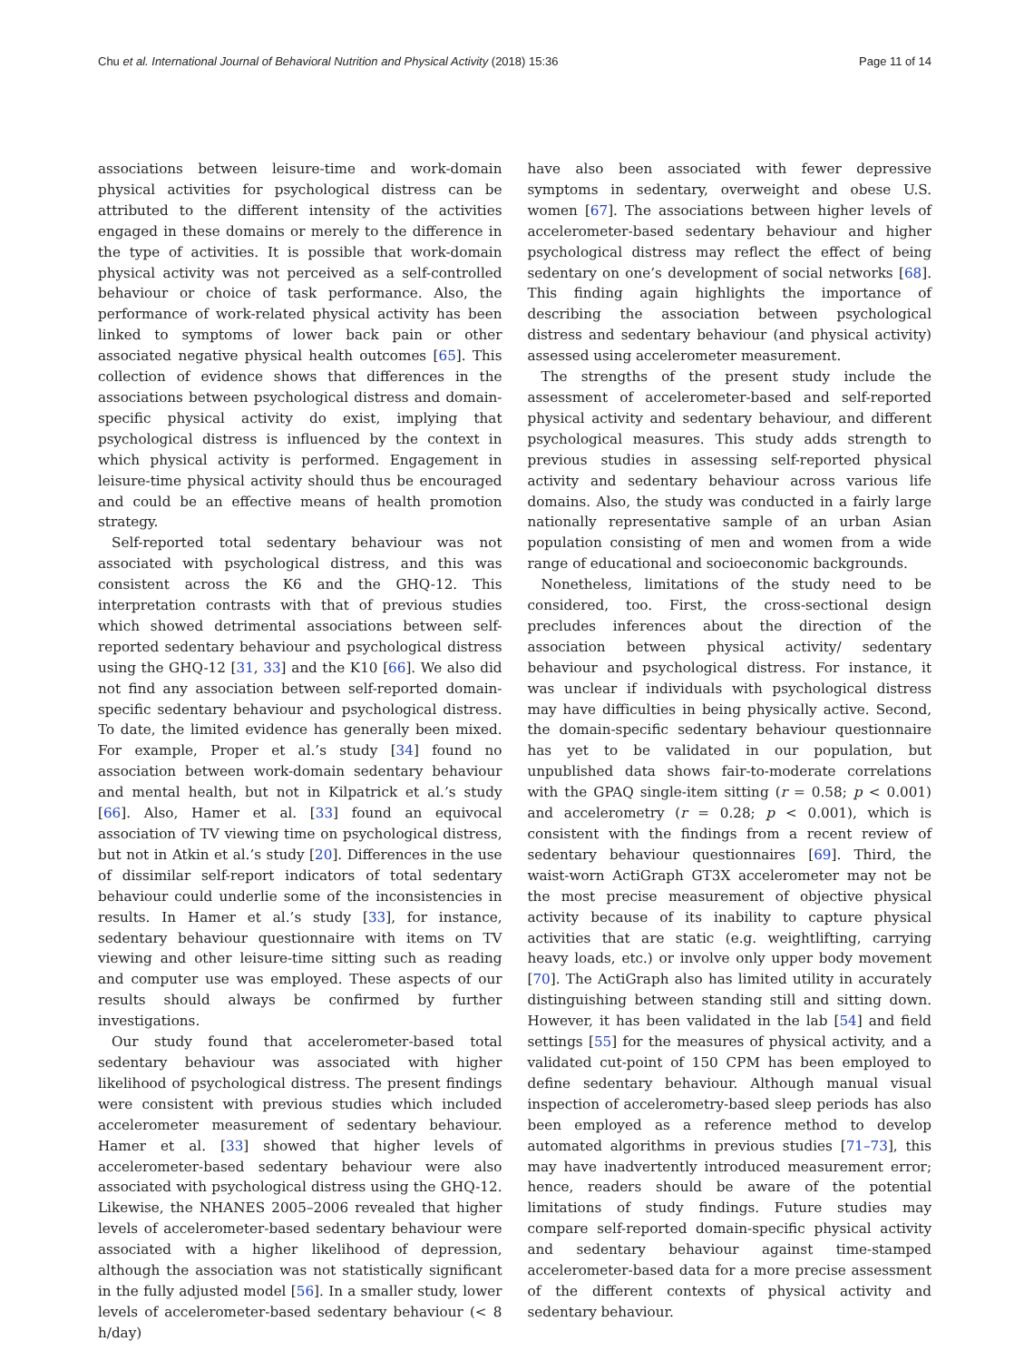Chu et al. International Journal of Behavioral Nutrition and Physical Activity (2018) 15:36 Page 11 of 14
associations between leisure-time and work-domain physical activities for psychological distress can be attributed to the different intensity of the activities engaged in these domains or merely to the difference in the type of activities. It is possible that work-domain physical activity was not perceived as a self-controlled behaviour or choice of task performance. Also, the performance of work-related physical activity has been linked to symptoms of lower back pain or other associated negative physical health outcomes [65]. This collection of evidence shows that differences in the associations between psychological distress and domain-specific physical activity do exist, implying that psychological distress is influenced by the context in which physical activity is performed. Engagement in leisure-time physical activity should thus be encouraged and could be an effective means of health promotion strategy.
Self-reported total sedentary behaviour was not associated with psychological distress, and this was consistent across the K6 and the GHQ-12. This interpretation contrasts with that of previous studies which showed detrimental associations between self-reported sedentary behaviour and psychological distress using the GHQ-12 [31, 33] and the K10 [66]. We also did not find any association between self-reported domain-specific sedentary behaviour and psychological distress. To date, the limited evidence has generally been mixed. For example, Proper et al.’s study [34] found no association between work-domain sedentary behaviour and mental health, but not in Kilpatrick et al.’s study [66]. Also, Hamer et al. [33] found an equivocal association of TV viewing time on psychological distress, but not in Atkin et al.’s study [20]. Differences in the use of dissimilar self-report indicators of total sedentary behaviour could underlie some of the inconsistencies in results. In Hamer et al.’s study [33], for instance, sedentary behaviour questionnaire with items on TV viewing and other leisure-time sitting such as reading and computer use was employed. These aspects of our results should always be confirmed by further investigations.
Our study found that accelerometer-based total sedentary behaviour was associated with higher likelihood of psychological distress. The present findings were consistent with previous studies which included accelerometer measurement of sedentary behaviour. Hamer et al. [33] showed that higher levels of accelerometer-based sedentary behaviour were also associated with psychological distress using the GHQ-12. Likewise, the NHANES 2005–2006 revealed that higher levels of accelerometer-based sedentary behaviour were associated with a higher likelihood of depression, although the association was not statistically significant in the fully adjusted model [56]. In a smaller study, lower levels of accelerometer-based sedentary behaviour (< 8 h/day)
have also been associated with fewer depressive symptoms in sedentary, overweight and obese U.S. women [67]. The associations between higher levels of accelerometer-based sedentary behaviour and higher psychological distress may reflect the effect of being sedentary on one’s development of social networks [68]. This finding again highlights the importance of describing the association between psychological distress and sedentary behaviour (and physical activity) assessed using accelerometer measurement.
The strengths of the present study include the assessment of accelerometer-based and self-reported physical activity and sedentary behaviour, and different psychological measures. This study adds strength to previous studies in assessing self-reported physical activity and sedentary behaviour across various life domains. Also, the study was conducted in a fairly large nationally representative sample of an urban Asian population consisting of men and women from a wide range of educational and socioeconomic backgrounds.
Nonetheless, limitations of the study need to be considered, too. First, the cross-sectional design precludes inferences about the direction of the association between physical activity/ sedentary behaviour and psychological distress. For instance, it was unclear if individuals with psychological distress may have difficulties in being physically active. Second, the domain-specific sedentary behaviour questionnaire has yet to be validated in our population, but unpublished data shows fair-to-moderate correlations with the GPAQ single-item sitting (r = 0.58; p < 0.001) and accelerometry (r = 0.28; p < 0.001), which is consistent with the findings from a recent review of sedentary behaviour questionnaires [69]. Third, the waist-worn ActiGraph GT3X accelerometer may not be the most precise measurement of objective physical activity because of its inability to capture physical activities that are static (e.g. weightlifting, carrying heavy loads, etc.) or involve only upper body movement [70]. The ActiGraph also has limited utility in accurately distinguishing between standing still and sitting down. However, it has been validated in the lab [54] and field settings [55] for the measures of physical activity, and a validated cut-point of 150 CPM has been employed to define sedentary behaviour. Although manual visual inspection of accelerometry-based sleep periods has also been employed as a reference method to develop automated algorithms in previous studies [71–73], this may have inadvertently introduced measurement error; hence, readers should be aware of the potential limitations of study findings. Future studies may compare self-reported domain-specific physical activity and sedentary behaviour against time-stamped accelerometer-based data for a more precise assessment of the different contexts of physical activity and sedentary behaviour.